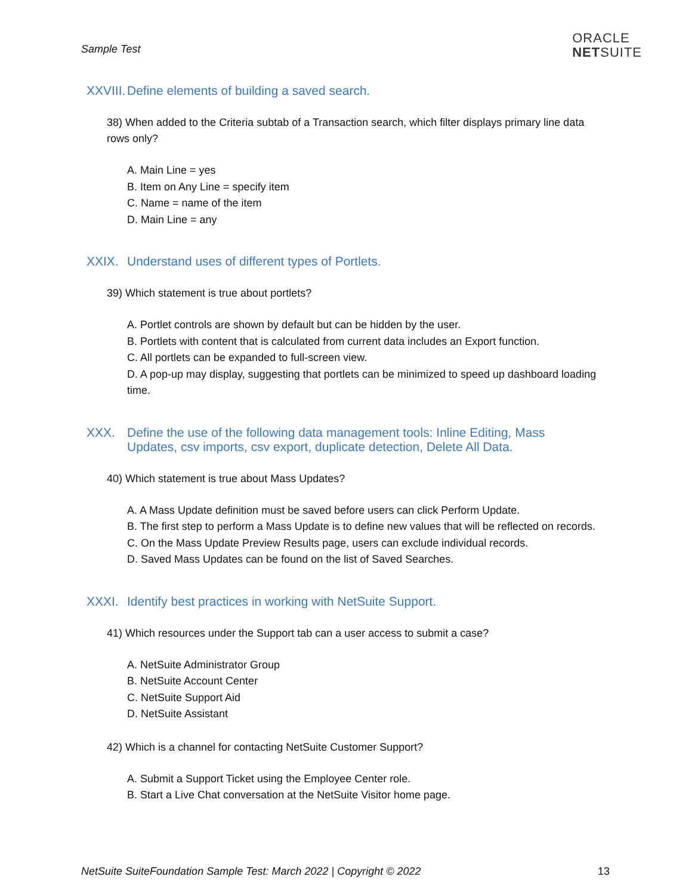Sample Test
ORACLE
NETSUITE
XXVIII. Define elements of building a saved search.
38) When added to the Criteria subtab of a Transaction search, which filter displays primary line data rows only?
A. Main Line = yes
B. Item on Any Line = specify item
C. Name = name of the item
D. Main Line = any
XXIX. Understand uses of different types of Portlets.
39) Which statement is true about portlets?
A. Portlet controls are shown by default but can be hidden by the user.
B. Portlets with content that is calculated from current data includes an Export function.
C. All portlets can be expanded to full-screen view.
D. A pop-up may display, suggesting that portlets can be minimized to speed up dashboard loading time.
XXX. Define the use of the following data management tools: Inline Editing, Mass Updates, csv imports, csv export, duplicate detection, Delete All Data.
40) Which statement is true about Mass Updates?
A. A Mass Update definition must be saved before users can click Perform Update.
B. The first step to perform a Mass Update is to define new values that will be reflected on records.
C. On the Mass Update Preview Results page, users can exclude individual records.
D. Saved Mass Updates can be found on the list of Saved Searches.
XXXI. Identify best practices in working with NetSuite Support.
41) Which resources under the Support tab can a user access to submit a case?
A. NetSuite Administrator Group
B. NetSuite Account Center
C. NetSuite Support Aid
D. NetSuite Assistant
42) Which is a channel for contacting NetSuite Customer Support?
A. Submit a Support Ticket using the Employee Center role.
B. Start a Live Chat conversation at the NetSuite Visitor home page.
NetSuite SuiteFoundation Sample Test: March 2022 | Copyright © 2022 13